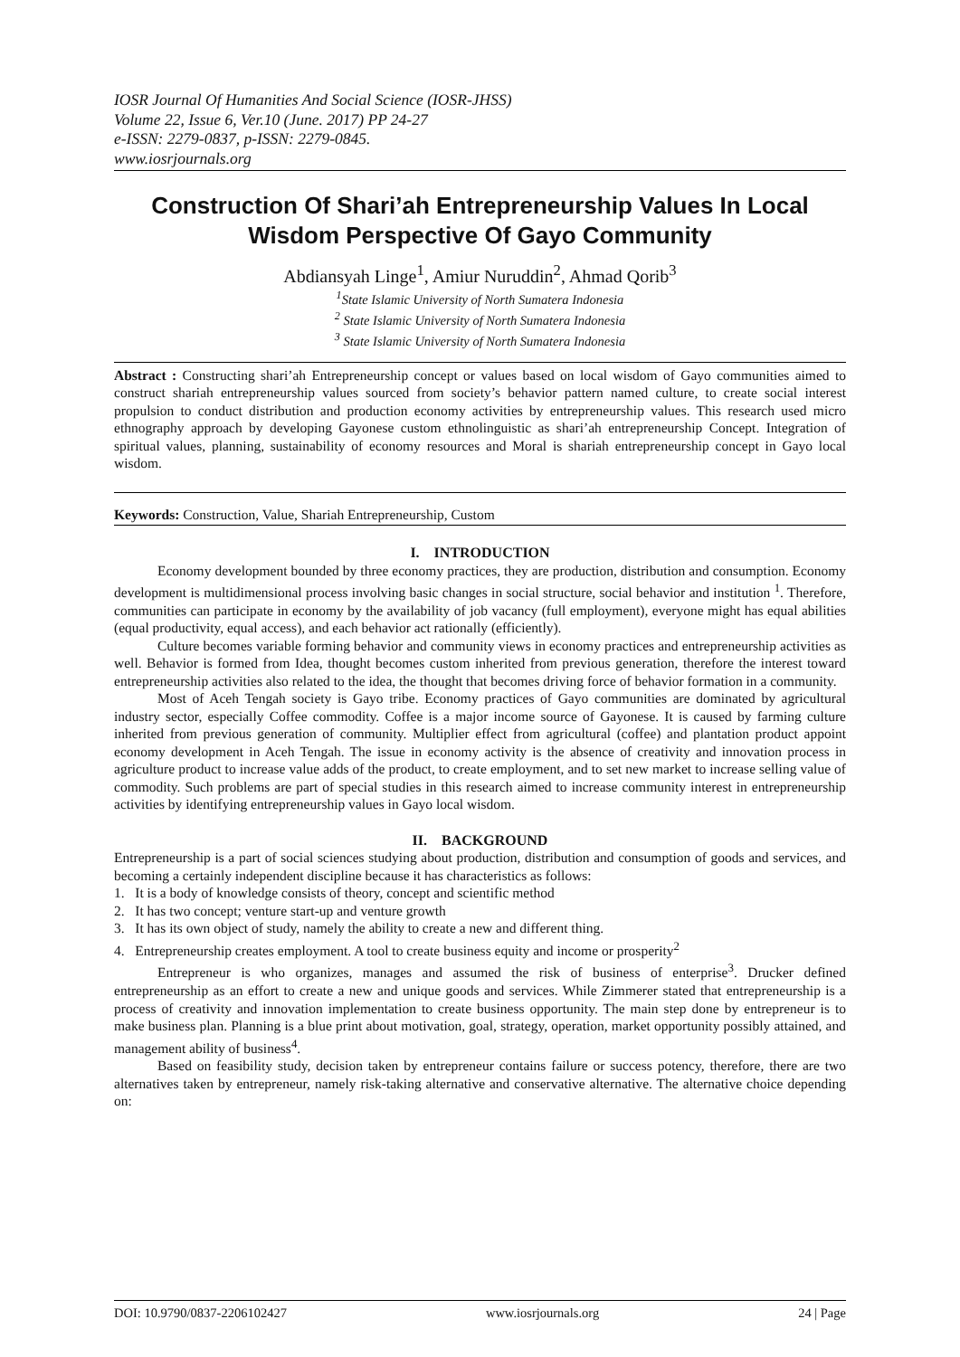IOSR Journal Of Humanities And Social Science (IOSR-JHSS)
Volume 22, Issue 6, Ver.10 (June. 2017) PP 24-27
e-ISSN: 2279-0837, p-ISSN: 2279-0845.
www.iosrjournals.org
Construction Of Shari’ah Entrepreneurship Values In Local Wisdom Perspective Of Gayo Community
Abdiansyah Linge<sup>1</sup>, Amiur Nuruddin<sup>2</sup>, Ahmad Qorib<sup>3</sup>
<sup>1</sup> State Islamic University of North Sumatera Indonesia
<sup>2</sup> State Islamic University of North Sumatera Indonesia
<sup>3</sup> State Islamic University of North Sumatera Indonesia
Abstract : Constructing shari’ah Entrepreneurship concept or values based on local wisdom of Gayo communities aimed to construct shariah entrepreneurship values sourced from society’s behavior pattern named culture, to create social interest propulsion to conduct distribution and production economy activities by entrepreneurship values. This research used micro ethnography approach by developing Gayonese custom ethnolinguistic as shari’ah entrepreneurship Concept. Integration of spiritual values, planning, sustainability of economy resources and Moral is shariah entrepreneurship concept in Gayo local wisdom.
Keywords: Construction, Value, Shariah Entrepreneurship, Custom
I. INTRODUCTION
Economy development bounded by three economy practices, they are production, distribution and consumption. Economy development is multidimensional process involving basic changes in social structure, social behavior and institution <sup>1</sup>. Therefore, communities can participate in economy by the availability of job vacancy (full employment), everyone might has equal abilities (equal productivity, equal access), and each behavior act rationally (efficiently).
Culture becomes variable forming behavior and community views in economy practices and entrepreneurship activities as well. Behavior is formed from Idea, thought becomes custom inherited from previous generation, therefore the interest toward entrepreneurship activities also related to the idea, the thought that becomes driving force of behavior formation in a community.
Most of Aceh Tengah society is Gayo tribe. Economy practices of Gayo communities are dominated by agricultural industry sector, especially Coffee commodity. Coffee is a major income source of Gayonese. It is caused by farming culture inherited from previous generation of community. Multiplier effect from agricultural (coffee) and plantation product appoint economy development in Aceh Tengah. The issue in economy activity is the absence of creativity and innovation process in agriculture product to increase value adds of the product, to create employment, and to set new market to increase selling value of commodity. Such problems are part of special studies in this research aimed to increase community interest in entrepreneurship activities by identifying entrepreneurship values in Gayo local wisdom.
II. BACKGROUND
Entrepreneurship is a part of social sciences studying about production, distribution and consumption of goods and services, and becoming a certainly independent discipline because it has characteristics as follows:
1. It is a body of knowledge consists of theory, concept and scientific method
2. It has two concept; venture start-up and venture growth
3. It has its own object of study, namely the ability to create a new and different thing.
4. Entrepreneurship creates employment. A tool to create business equity and income or prosperity<sup>2</sup>
Entrepreneur is who organizes, manages and assumed the risk of business of enterprise<sup>3</sup>. Drucker defined entrepreneurship as an effort to create a new and unique goods and services. While Zimmerer stated that entrepreneurship is a process of creativity and innovation implementation to create business opportunity. The main step done by entrepreneur is to make business plan. Planning is a blue print about motivation, goal, strategy, operation, market opportunity possibly attained, and management ability of business<sup>4</sup>.
Based on feasibility study, decision taken by entrepreneur contains failure or success potency, therefore, there are two alternatives taken by entrepreneur, namely risk-taking alternative and conservative alternative. The alternative choice depending on:
DOI: 10.9790/0837-2206102427 www.iosrjournals.org 24 | Page